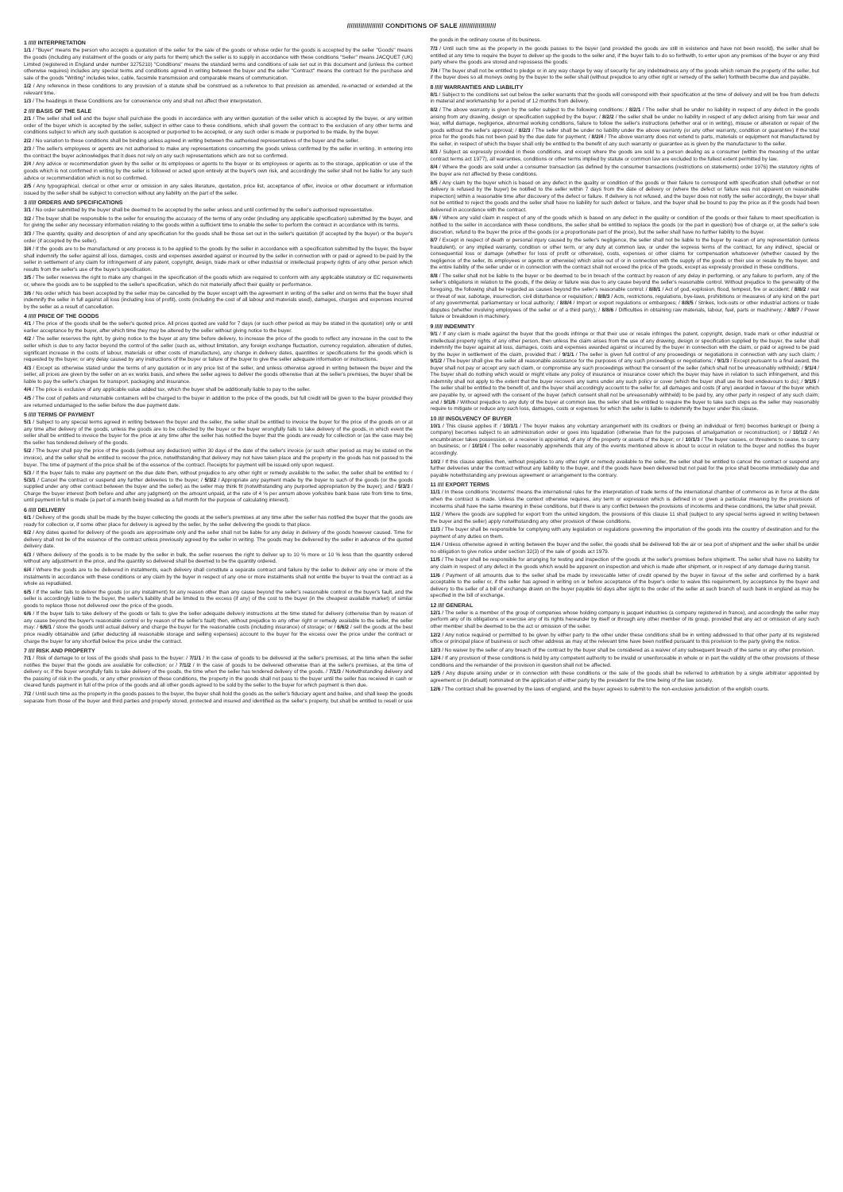/////////////////// CONDITIONS OF SALE ///////////////////
1 ///// INTERPRETATION
1/1 / "Buyer" means the person who accepts a quotation of the seller for the sale of the goods or whose order for the goods is accepted by the seller "Goods" means the goods (including any instalment of the goods or any parts for them) which the seller is to supply in accordance with these conditions "Seller" means JACQUET (UK) Limited (registered in England under number 3275210) "Conditions" means the standard terms and conditions of sale set out in this document and (unless the context otherwise requires) includes any special terms and conditions agreed in writing between the buyer and the seller "Contract" means the contract for the purchase and sale of the goods "Writing" includes telex, cable, facsimile transmission and comparable means of communication.
1/2 / Any reference in these conditions to any provision of a statute shall be construed as a reference to that provision as amended, re-enacted or extended at the relevant time.
1/3 / The headings in these Conditions are for convenience only and shall not affect their interpretation.
2 //// BASIS OF THE SALE
2/1 / The seller shall sell and the buyer shall purchase the goods in accordance with any written quotation of the seller which is accepted by the buyer, or any written order of the buyer which is accepted by the seller, subject in either case to these conditions, which shall govern the contract to the exclusion of any other terms and conditions subject to which any such quotation is accepted or purported to be accepted, or any such order is made or purported to be made, by the buyer.
2/2 / No variation to these conditions shall be binding unless agreed in writing between the authorised representatives of the buyer and the seller.
2/3 / The seller's employees or agents are not authorised to make any representations concerning the goods unless confirmed by the seller in writing. In entering into the contract the buyer acknowledges that it does not rely on any such representations which are not so confirmed.
2/4 / Any advice or recommendation given by the seller or its employees or agents to the buyer or its employees or agents as to the storage, application or use of the goods which is not confirmed in writing by the seller is followed or acted upon entirely at the buyer's own risk, and accordingly the seller shall not be liable for any such advice or recommendation which is not so confirmed.
2/5 / Any typographical, clerical or other error or omission in any sales literature, quotation, price list, acceptance of offer, invoice or other document or information issued by the seller shall be subject to correction without any liability on the part of the seller.
3 ///// ORDERS AND SPECIFICATIONS
3/1 / No order submitted by the buyer shall be deemed to be accepted by the seller unless and until confirmed by the seller's authorised representative.
3/2 / The buyer shall be responsible to the seller for ensuring the accuracy of the terms of any order (including any applicable specification) submitted by the buyer, and for giving the seller any necessary information relating to the goods within a sufficient time to enable the seller to perform the contract in accordance with its terms.
3/3 / The quantity, quality and description of and any specification for the goods shall be those set out in the seller's quotation (if accepted by the buyer) or the buyer's order (if accepted by the seller).
3/4 / If the goods are to be manufactured or any process is to be applied to the goods by the seller in accordance with a specification submitted by the buyer, the buyer shall indemnify the seller against all loss, damages, costs and expenses awarded against or incurred by the seller in connection with or paid or agreed to be paid by the seller in settlement of any claim for infringement of any patent, copyright, design, trade mark or other industrial or intellectual property rights of any other person which results from the seller's use of the buyer's specification.
3/5 / The seller reserves the right to make any changes in the specification of the goods which are required to conform with any applicable statutory or EC requirements or, where the goods are to be supplied to the seller's specification, which do not materially affect their quality or performance.
3/6 / No order which has been accepted by the seller may be cancelled by the buyer except with the agreement in writing of the seller and on terms that the buyer shall indemnify the seller in full against all loss (including loss of profit), costs (including the cost of all labour and materials used), damages, charges and expenses incurred by the seller as a result of cancellation.
4 ///// PRICE OF THE GOODS
4/1 / The price of the goods shall be the seller's quoted price. All prices quoted are valid for 7 days (or such other period as may be stated in the quotation) only or until earlier acceptance by the buyer, after which time they may be altered by the seller without giving notice to the buyer.
4/2 / The seller reserves the right, by giving notice to the buyer at any time before delivery, to increase the price of the goods to reflect any increase in the cost to the seller which is due to any factor beyond the control of the seller (such as, without limitation, any foreign exchange fluctuation, currency regulation, alteration of duties, significant increase in the costs of labour, materials or other costs of manufacture), any change in delivery dates, quantities or specifications for the goods which is requested by the buyer, or any delay caused by any instructions of the buyer or failure of the buyer to give the seller adequate information or instructions.
4/3 / Except as otherwise stated under the terms of any quotation or in any price list of the seller, and unless otherwise agreed in writing between the buyer and the seller, all prices are given by the seller on an ex works basis, and where the seller agrees to deliver the goods otherwise than at the seller's premises, the buyer shall be liable to pay the seller's charges for transport, packaging and insurance.
4/4 / The price is exclusive of any applicable value added tax, which the buyer shall be additionally liable to pay to the seller.
4/5 / The cost of pallets and returnable containers will be charged to the buyer in addition to the price of the goods, but full credit will be given to the buyer provided they are returned undamaged to the seller before the due payment date.
5 ///// TERMS OF PAYMENT
5/1 / Subject to any special terms agreed in writing between the buyer and the seller, the seller shall be entitled to invoice the buyer for the price of the goods on or at any time after delivery of the goods, unless the goods are to be collected by the buyer or the buyer wrongfully fails to take delivery of the goods, in which event the seller shall be entitled to invoice the buyer for the price at any time after the seller has notified the buyer that the goods are ready for collection or (as the case may be) the seller has tendered delivery of the goods.
5/2 / The buyer shall pay the price of the goods (without any deduction) within 30 days of the date of the seller's invoice (or such other period as may be stated on the invoice), and the seller shall be entitled to recover the price, notwithstanding that delivery may not have taken place and the property in the goods has not passed to the buyer. The time of payment of the price shall be of the essence of the contract. Receipts for payment will be issued only upon request.
5/3 / If the buyer fails to make any payment on the due date then, without prejudice to any other right or remedy available to the seller, the seller shall be entitled to: / 5/3/1 / Cancel the contract or suspend any further deliveries to the buyer; / 5/3/2 / Appropriate any payment made by the buyer to such of the goods (or the goods supplied under any other contract between the buyer and the seller) as the seller may think fit (notwithstanding any purported appropriation by the buyer); and / 5/3/3 / Charge the buyer interest (both before and after any judgment) on the amount unpaid, at the rate of 4 % per annum above yorkshire bank base rate from time to time, until payment in full is made (a part of a month being treated as a full month for the purpose of calculating interest).
6 ///// DELIVERY
6/1 / Delivery of the goods shall be made by the buyer collecting the goods at the seller's premises at any time after the seller has notified the buyer that the goods are ready for collection or, if some other place for delivery is agreed by the seller, by the seller delivering the goods to that place.
6/2 / Any dates quoted for delivery of the goods are approximate only and the seller shall not be liable for any delay in delivery of the goods however caused. Time for delivery shall not be of the essence of the contract unless previously agreed by the seller in writing. The goods may be delivered by the seller in advance of the quoted delivery date.
6/3 / Where delivery of the goods is to be made by the seller in bulk, the seller reserves the right to deliver up to 10 % more or 10 % less than the quantity ordered without any adjustment in the price, and the quantity so delivered shall be deemed to be the quantity ordered.
6/4 / Where the goods are to be delivered in instalments, each delivery shall constitute a separate contract and failure by the seller to deliver any one or more of the instalments in accordance with these conditions or any claim by the buyer in respect of any one or more instalments shall not entitle the buyer to treat the contract as a whole as repudiated.
6/5 / If the seller fails to deliver the goods (or any instalment) for any reason other than any cause beyond the seller's reasonable control or the buyer's fault, and the seller is accordingly liable to the buyer, the seller's liability shall be limited to the excess (if any) of the cost to the buyer (in the cheapest available market) of similar goods to replace those not delivered over the price of the goods.
6/6 / If the buyer fails to take delivery of the goods or fails to give the seller adequate delivery instructions at the time stated for delivery (otherwise than by reason of any cause beyond the buyer's reasonable control or by reason of the seller's fault) then, without prejudice to any other right or remedy available to the seller, the seller may: / 6/6/1 / store the goods until actual delivery and charge the buyer for the reasonable costs (including insurance) of storage; or / 6/6/2 / sell the goods at the best price readily obtainable and (after deducting all reasonable storage and selling expenses) account to the buyer for the excess over the price under the contract or charge the buyer for any shortfall below the price under the contract.
7 //// RISK AND PROPERTY
7/1 / Risk of damage to or loss of the goods shall pass to the buyer: / 7/1/1 / In the case of goods to be delivered at the seller's premises, at the time when the seller notifies the buyer that the goods are available for collection; or / 7/1/2 / In the case of goods to be delivered otherwise than at the seller's premises, at the time of delivery or, if the buyer wrongfully fails to take delivery of the goods, the time when the seller has tendered delivery of the goods. / 7/1/3 / Notwithstanding delivery and the passing of risk in the goods, or any other provision of these conditions, the property in the goods shall not pass to the buyer until the seller has received in cash or cleared funds payment in full of the price of the goods and all other goods agreed to be sold by the seller to the buyer for which payment is then due.
7/2 / Until such time as the property in the goods passes to the buyer, the buyer shall hold the goods as the seller's fiduciary agent and bailee, and shall keep the goods separate from those of the buyer and third parties and properly stored, protected and insured and identified as the seller's property, but shall be entitled to resell or use the goods in the ordinary course of its business.
7/3 / Until such time as the property in the goods passes to the buyer (and provided the goods are still in existence and have not been resold), the seller shall be entitled at any time to require the buyer to deliver up the goods to the seller and, if the buyer fails to do so forthwith, to enter upon any premises of the buyer or any third party where the goods are stored and repossess the goods.
7/4 / The buyer shall not be entitled to pledge or in any way charge by way of security for any indebtedness any of the goods which remain the property of the seller, but if the buyer does so all moneys owing by the buyer to the seller shall (without prejudice to any other right or remedy of the seller) forthwith become due and payable.
8 ///// WARRANTIES AND LIABILITY
8/1 / Subject to the conditions set out below the seller warrants that the goods will correspond with their specification at the time of delivery and will be free from defects in material and workmanship for a period of 12 months from delivery.
8/2 / The above warranty is given by the seller subject to the following conditions: / 8/2/1 / The seller shall be under no liability in respect of any defect in the goods arising from any drawing, design or specification supplied by the buyer; / 8/2/2 / the seller shall be under no liability in respect of any defect arising from fair wear and tear, wilful damage, negligence, abnormal working conditions, failure to follow the seller's instructions (whether oral or in writing), misuse or alteration or repair of the goods without the seller's approval; / 8/2/3 / The seller shall be under no liability under the above warranty (or any other warranty, condition or guarantee) if the total price for the goods has not been paid by the due date for payment; / 8/2/4 / The above warranty does not extend to parts, materials or equipment not manufactured by the seller, in respect of which the buyer shall only be entitled to the benefit of any such warranty or guarantee as is given by the manufacturer to the seller.
8/3 / Subject as expressly provided in these conditions, and except where the goods are sold to a person dealing as a consumer (within the meaning of the unfair contract terms act 1977), all warranties, conditions or other terms implied by statute or common law are excluded to the fullest extent permitted by law.
8/4 / Where the goods are sold under a consumer transaction (as defined by the consumer transactions (restrictions on statements) order 1976) the statutory rights of the buyer are not affected by these conditions.
8/5 / Any claim by the buyer which is based on any defect in the quality or condition of the goods or their failure to correspond with specification shall (whether or not delivery is refused by the buyer) be notified to the seller within 7 days from the date of delivery or (where the defect or failure was not apparent on reasonable inspection) within a reasonable time after discovery of the defect or failure. If delivery is not refused, and the buyer does not notify the seller accordingly, the buyer shall not be entitled to reject the goods and the seller shall have no liability for such defect or failure, and the buyer shall be bound to pay the price as if the goods had been delivered in accordance with the contract.
8/6 / Where any valid claim in respect of any of the goods which is based on any defect in the quality or condition of the goods or their failure to meet specification is notified to the seller in accordance with these conditions, the seller shall be entitled to replace the goods (or the part in question) free of charge or, at the seller's sole discretion, refund to the buyer the price of the goods (or a proportionate part of the price), but the seller shall have no further liability to the buyer.
8/7 / Except in respect of death or personal injury caused by the seller's negligence, the seller shall not be liable to the buyer by reason of any representation (unless fraudulent), or any implied warranty, condition or other term, or any duty at common law, or under the express terms of the contract, for any indirect, special or consequential loss or damage (whether for loss of profit or otherwise), costs, expenses or other claims for compensation whatsoever (whether caused by the negligence of the seller, its employees or agents or otherwise) which arise out of or in connection with the supply of the goods or their use or resale by the buyer, and the entire liability of the seller under or in connection with the contract shall not exceed the price of the goods, except as expressly provided in these conditions.
8/8 / The seller shall not be liable to the buyer or be deemed to be in breach of the contract by reason of any delay in performing, or any failure to perform, any of the seller's obligations in relation to the goods, if the delay or failure was due to any cause beyond the seller's reasonable control. Without prejudice to the generality of the foregoing, the following shall be regarded as causes beyond the seller's reasonable control: / 8/8/1 / Act of god, explosion, flood, tempest, fire or accident; / 8/8/2 / war or threat of war, sabotage, insurrection, civil disturbance or requisition; / 8/8/3 / Acts, restrictions, regulations, bye-laws, prohibitions or measures of any kind on the part of any governmental, parliamentary or local authority; / 8/8/4 / Import or export regulations or embargoes; / 8/8/5 / Strikes, lock-outs or other industrial actions or trade disputes (whether involving employees of the seller or of a third party); / 8/8/6 / Difficulties in obtaining raw materials, labour, fuel, parts or machinery; / 8/8/7 / Power failure or breakdown in machinery.
9 ///// INDEMNITY
9/1 / If any claim is made against the buyer that the goods infringe or that their use or resale infringes the patent, copyright, design, trade mark or other industrial or intellectual property rights of any other person, then unless the claim arises from the use of any drawing, design or specification supplied by the buyer, the seller shall indemnify the buyer against all loss, damages, costs and expenses awarded against or incurred by the buyer in connection with the claim, or paid or agreed to be paid by the buyer in settlement of the claim, provided that: / 9/1/1 / The seller is given full control of any proceedings or negotiations in connection with any such claim; / 9/1/2 / The buyer shall give the seller all reasonable assistance for the purposes of any such proceedings or negotiations; / 9/1/3 / Except pursuant to a final award, the buyer shall not pay or accept any such claim, or compromise any such proceedings without the consent of the seller (which shall not be unreasonably withheld); / 9/1/4 / The buyer shall do nothing which would or might vitiate any policy of insurance or insurance cover which the buyer may have in relation to such infringement, and this indemnity shall not apply to the extent that the buyer recovers any sums under any such policy or cover (which the buyer shall use its best endeavours to do); / 9/1/5 / The seller shall be entitled to the benefit of, and the buyer shall accordingly account to the seller for, all damages and costs (if any) awarded in favour of the buyer which are payable by, or agreed with the consent of the buyer (which consent shall not be unreasonably withheld) to be paid by, any other party in respect of any such claim; and / 9/1/6 / Without prejudice to any duty of the buyer at common law, the seller shall be entitled to require the buyer to take such steps as the seller may reasonably require to mitigate or reduce any such loss, damages, costs or expenses for which the seller is liable to indemnify the buyer under this clause.
10 //// INSOLVENCY OF BUYER
10/1 / This clause applies if: / 10/1/1 / The buyer makes any voluntary arrangement with its creditors or (being an individual or firm) becomes bankrupt or (being a company) becomes subject to an administration order or goes into liquidation (otherwise than for the purposes of amalgamation or reconstruction); or / 10/1/2 / An encumbrancer takes possession, or a receiver is appointed, of any of the property or assets of the buyer; or / 10/1/3 / The buyer ceases, or threatens to cease, to carry on business; or / 10/1/4 / The seller reasonably apprehends that any of the events mentioned above is about to occur in relation to the buyer and notifies the buyer accordingly.
10/2 / If this clause applies then, without prejudice to any other right or remedy available to the seller, the seller shall be entitled to cancel the contract or suspend any further deliveries under the contract without any liability to the buyer, and if the goods have been delivered but not paid for the price shall become immediately due and payable notwithstanding any previous agreement or arrangement to the contrary.
11 //// EXPORT TERMS
11/1 / In these conditions 'incoterms' means the international rules for the interpretation of trade terms of the international chamber of commerce as in force at the date when the contract is made. Unless the context otherwise requires, any term or expression which is defined in or given a particular meaning by the provisions of incoterms shall have the same meaning in these conditions, but if there is any conflict between the provisions of incoterms and these conditions, the latter shall prevail.
11/2 / Where the goods are supplied for export from the united kingdom, the provisions of this clause 11 shall (subject to any special terms agreed in writing between the buyer and the seller) apply notwithstanding any other provision of these conditions.
11/3 / The buyer shall be responsible for complying with any legislation or regulations governing the importation of the goods into the country of destination and for the payment of any duties on them.
11/4 / Unless otherwise agreed in writing between the buyer and the seller, the goods shall be delivered fob the air or sea port of shipment and the seller shall be under no obligation to give notice under section 32(3) of the sale of goods act 1979.
11/5 / The buyer shall be responsible for arranging for testing and inspection of the goods at the seller's premises before shipment. The seller shall have no liability for any claim in respect of any defect in the goods which would be apparent on inspection and which is made after shipment, or in respect of any damage during transit.
11/6 / Payment of all amounts due to the seller shall be made by irrevocable letter of credit opened by the buyer in favour of the seller and confirmed by a bank acceptable to the seller or, if the seller has agreed in writing on or before acceptance of the buyer's order to waive this requirement, by acceptance by the buyer and delivery to the seller of a bill of exchange drawn on the buyer payable 60 days after sight to the order of the seller at such branch of such bank in england as may be specified in the bill of exchange.
12 //// GENERAL
12/1 / The seller is a member of the group of companies whose holding company is jacquet industries (a company registered in france), and accordingly the seller may perform any of its obligations or exercise any of its rights hereunder by itself or through any other member of its group, provided that any act or omission of any such other member shall be deemed to be the act or omission of the seller.
12/2 / Any notice required or permitted to be given by either party to the other under these conditions shall be in writing addressed to that other party at its registered office or principal place of business or such other address as may at the relevant time have been notified pursuant to this provision to the party giving the notice.
12/3 / No waiver by the seller of any breach of the contract by the buyer shall be considered as a waiver of any subsequent breach of the same or any other provision.
12/4 / If any provision of these conditions is held by any competent authority to be invalid or unenforceable in whole or in part the validity of the other provisions of these conditions and the remainder of the provision in question shall not be affected.
12/5 / Any dispute arising under or in connection with these conditions or the sale of the goods shall be referred to arbitration by a single arbitrator appointed by agreement or (in default) nominated on the application of either party by the president for the time being of the law society.
12/6 / The contract shall be governed by the laws of england, and the buyer agrees to submit to the non-exclusive jurisdiction of the english courts.